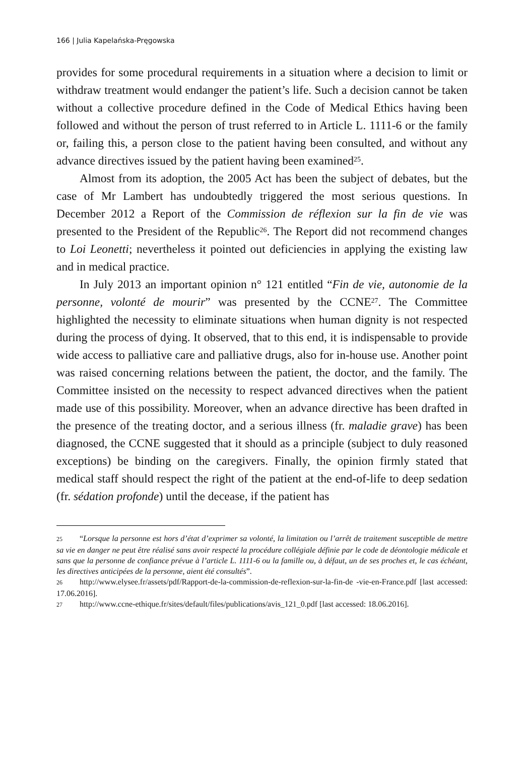166 | Julia Kapelańska-Pręgowska
provides for some procedural requirements in a situation where a decision to limit or withdraw treatment would endanger the patient’s life. Such a decision cannot be taken without a collective procedure defined in the Code of Medical Ethics having been followed and without the person of trust referred to in Article L. 1111-6 or the family or, failing this, a person close to the patient having been consulted, and without any advance directives issued by the patient having been examined<sup>25</sup>.
Almost from its adoption, the 2005 Act has been the subject of debates, but the case of Mr Lambert has undoubtedly triggered the most serious questions. In December 2012 a Report of the Commission de réflexion sur la fin de vie was presented to the President of the Republic<sup>26</sup>. The Report did not recommend changes to Loi Leonetti; nevertheless it pointed out deficiencies in applying the existing law and in medical practice.
In July 2013 an important opinion n° 121 entitled “Fin de vie, autonomie de la personne, volonté de mourir” was presented by the CCNE<sup>27</sup>. The Committee highlighted the necessity to eliminate situations when human dignity is not respected during the process of dying. It observed, that to this end, it is indispensable to provide wide access to palliative care and palliative drugs, also for in-house use. Another point was raised concerning relations between the patient, the doctor, and the family. The Committee insisted on the necessity to respect advanced directives when the patient made use of this possibility. Moreover, when an advance directive has been drafted in the presence of the treating doctor, and a serious illness (fr. maladie grave) has been diagnosed, the CCNE suggested that it should as a principle (subject to duly reasoned exceptions) be binding on the caregivers. Finally, the opinion firmly stated that medical staff should respect the right of the patient at the end-of-life to deep sedation (fr. sédation profonde) until the decease, if the patient has
25 “Lorsque la personne est hors d’état d’exprimer sa volonté, la limitation ou l’arrêt de traitement susceptible de mettre sa vie en danger ne peut être réalisé sans avoir respecté la procédure collégiale définie par le code de déontologie médicale et sans que la personne de confiance prévue à l’article L. 1111-6 ou la famille ou, à défaut, un de ses proches et, le cas échéant, les directives anticipées de la personne, aient été consultés”.
26 http://www.elysee.fr/assets/pdf/Rapport-de-la-commission-de-reflexion-sur-la-fin-de -vie-en-France.pdf [last accessed: 17.06.2016].
27 http://www.ccne-ethique.fr/sites/default/files/publications/avis_121_0.pdf [last accessed: 18.06.2016].